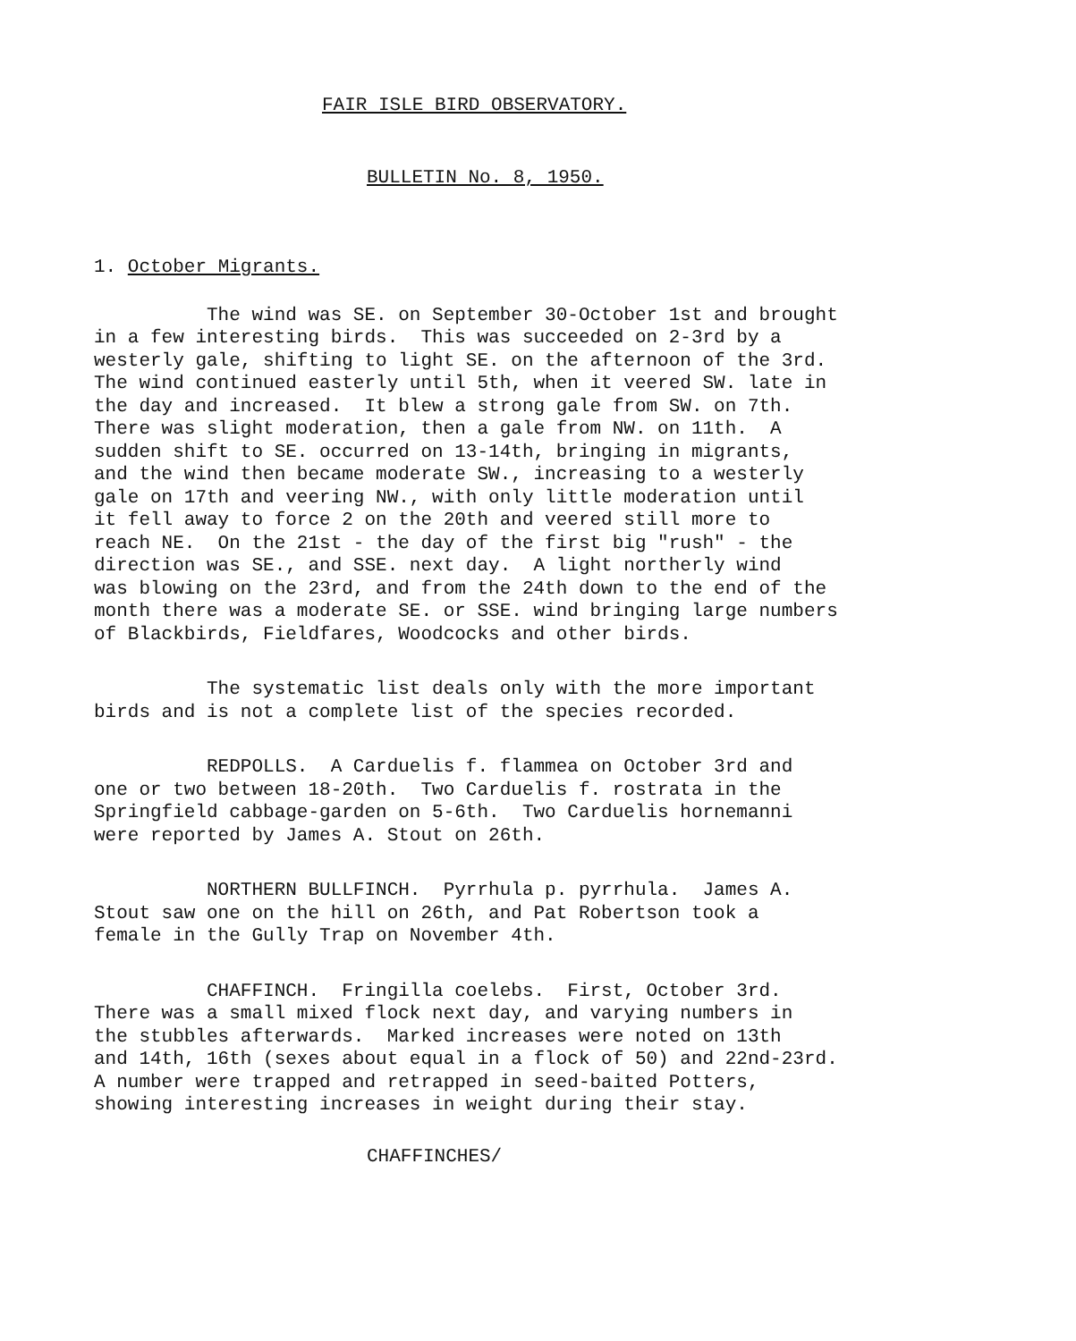FAIR ISLE BIRD OBSERVATORY.
BULLETIN No. 8, 1950.
1. October Migrants.
The wind was SE. on September 30-October 1st and brought in a few interesting birds. This was succeeded on 2-3rd by a westerly gale, shifting to light SE. on the afternoon of the 3rd. The wind continued easterly until 5th, when it veered SW. late in the day and increased. It blew a strong gale from SW. on 7th. There was slight moderation, then a gale from NW. on 11th. A sudden shift to SE. occurred on 13-14th, bringing in migrants, and the wind then became moderate SW., increasing to a westerly gale on 17th and veering NW., with only little moderation until it fell away to force 2 on the 20th and veered still more to reach NE. On the 21st - the day of the first big "rush" - the direction was SE., and SSE. next day. A light northerly wind was blowing on the 23rd, and from the 24th down to the end of the month there was a moderate SE. or SSE. wind bringing large numbers of Blackbirds, Fieldfares, Woodcocks and other birds.
The systematic list deals only with the more important birds and is not a complete list of the species recorded.
REDPOLLS. A Carduelis f. flammea on October 3rd and one or two between 18-20th. Two Carduelis f. rostrata in the Springfield cabbage-garden on 5-6th. Two Carduelis hornemanni were reported by James A. Stout on 26th.
NORTHERN BULLFINCH. Pyrrhula p. pyrrhula. James A. Stout saw one on the hill on 26th, and Pat Robertson took a female in the Gully Trap on November 4th.
CHAFFINCH. Fringilla coelebs. First, October 3rd. There was a small mixed flock next day, and varying numbers in the stubbles afterwards. Marked increases were noted on 13th and 14th, 16th (sexes about equal in a flock of 50) and 22nd-23rd. A number were trapped and retrapped in seed-baited Potters, showing interesting increases in weight during their stay.
CHAFFINCHES/